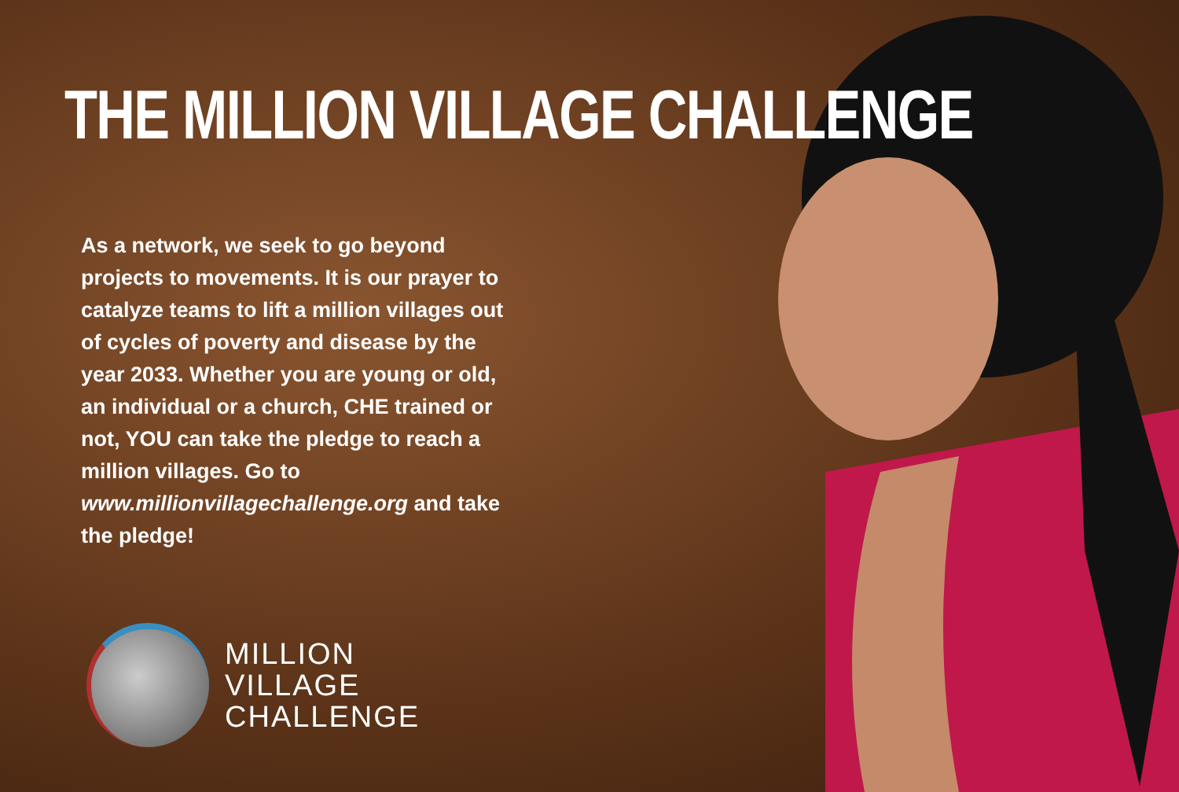THE MILLION VILLAGE CHALLENGE
As a network, we seek to go beyond projects to movements. It is our prayer to catalyze teams to lift a million villages out of cycles of poverty and disease by the year 2033. Whether you are young or old, an individual or a church, CHE trained or not, YOU can take the pledge to reach a million villages. Go to www.millionvillagechallenge.org and take the pledge!
MILLION
VILLAGE
CHALLENGE